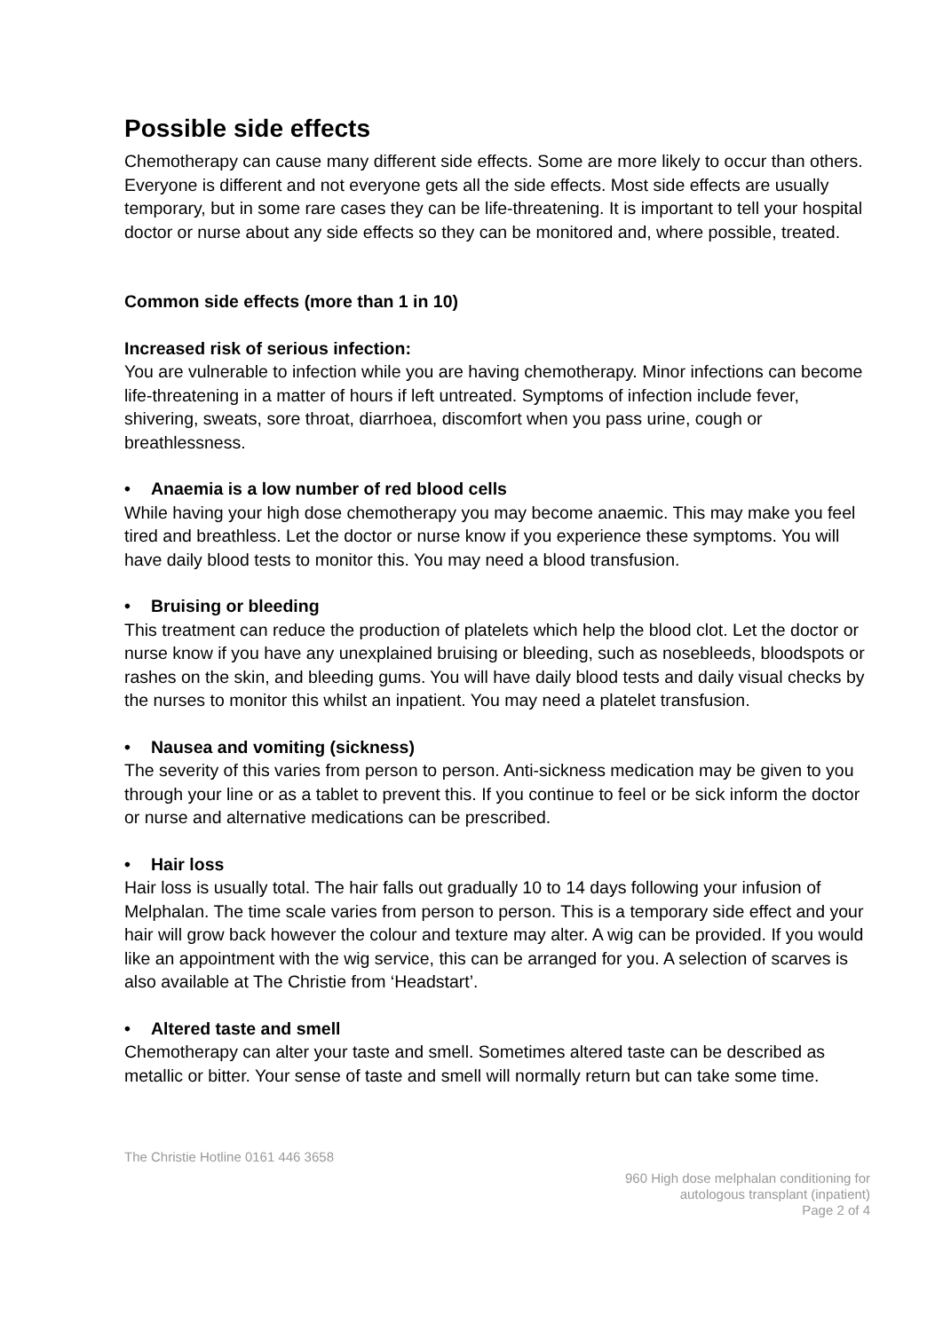Possible side effects
Chemotherapy can cause many different side effects. Some are more likely to occur than others. Everyone is different and not everyone gets all the side effects. Most side effects are usually temporary, but in some rare cases they can be life-threatening. It is important to tell your hospital doctor or nurse about any side effects so they can be monitored and, where possible, treated.
Common side effects (more than 1 in 10)
Increased risk of serious infection:
You are vulnerable to infection while you are having chemotherapy. Minor infections can become life-threatening in a matter of hours if left untreated. Symptoms of infection include fever, shivering, sweats, sore throat, diarrhoea, discomfort when you pass urine, cough or breathlessness.
• Anaemia is a low number of red blood cells
While having your high dose chemotherapy you may become anaemic. This may make you feel tired and breathless. Let the doctor or nurse know if you experience these symptoms. You will have daily blood tests to monitor this. You may need a blood transfusion.
• Bruising or bleeding
This treatment can reduce the production of platelets which help the blood clot. Let the doctor or nurse know if you have any unexplained bruising or bleeding, such as nosebleeds, bloodspots or rashes on the skin, and bleeding gums. You will have daily blood tests and daily visual checks by the nurses to monitor this whilst an inpatient. You may need a platelet transfusion.
• Nausea and vomiting (sickness)
The severity of this varies from person to person. Anti-sickness medication may be given to you through your line or as a tablet to prevent this. If you continue to feel or be sick inform the doctor or nurse and alternative medications can be prescribed.
• Hair loss
Hair loss is usually total. The hair falls out gradually 10 to 14 days following your infusion of Melphalan. The time scale varies from person to person. This is a temporary side effect and your hair will grow back however the colour and texture may alter. A wig can be provided. If you would like an appointment with the wig service, this can be arranged for you. A selection of scarves is also available at The Christie from ‘Headstart’.
• Altered taste and smell
Chemotherapy can alter your taste and smell. Sometimes altered taste can be described as metallic or bitter. Your sense of taste and smell will normally return but can take some time.
The Christie Hotline 0161 446 3658
960 High dose melphalan conditioning for
autologous transplant (inpatient)
Page 2 of 4